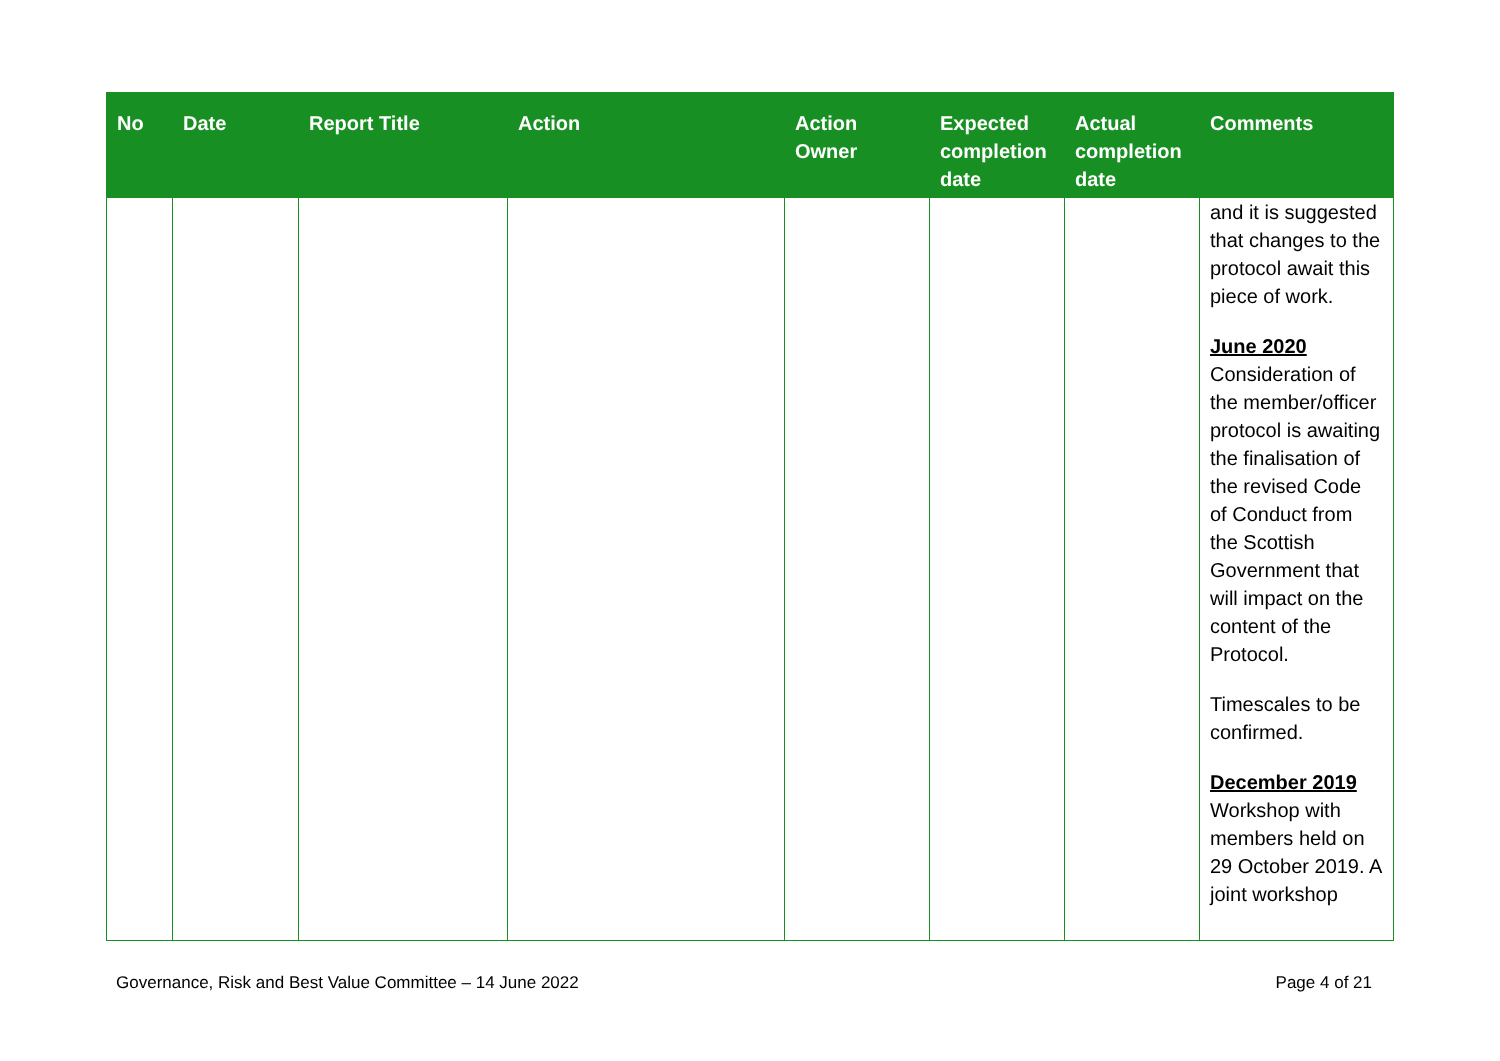| No | Date | Report Title | Action | Action Owner | Expected completion date | Actual completion date | Comments |
| --- | --- | --- | --- | --- | --- | --- | --- |
| | | | | | | | and it is suggested that changes to the protocol await this piece of work. June 2020 Consideration of the member/officer protocol is awaiting the finalisation of the revised Code of Conduct from the Scottish Government that will impact on the content of the Protocol. Timescales to be confirmed. December 2019 Workshop with members held on 29 October 2019. A joint workshop |
Governance, Risk and Best Value Committee – 14 June 2022 Page 4 of 21